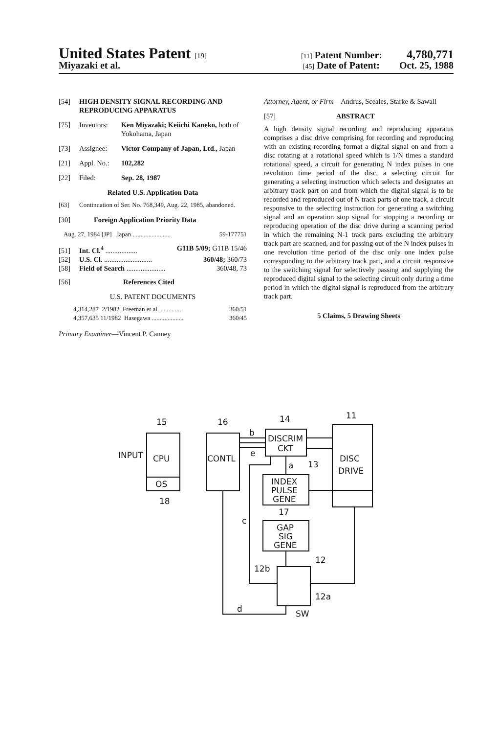United States Patent [19] [11] Patent Number: 4,780,771
Miyazaki et al. [45] Date of Patent: Oct. 25, 1988
[54] HIGH DENSITY SIGNAL RECORDING AND REPRODUCING APPARATUS
[75] Inventors: Ken Miyazaki; Keiichi Kaneko, both of Yokohama, Japan
[73] Assignee: Victor Company of Japan, Ltd., Japan
[21] Appl. No.: 102,282
[22] Filed: Sep. 28, 1987
Related U.S. Application Data
[63] Continuation of Ser. No. 768,349, Aug. 22, 1985, abandoned.
[30] Foreign Application Priority Data
Aug. 27, 1984 [JP] Japan ........................ 59-177751
[51] Int. Cl.<sup>4</sup> .................. G11B 5/09; G11B 15/46
[52] U.S. Cl. ........................... 360/48; 360/73
[58] Field of Search ...................... 360/48, 73
[56] References Cited
U.S. PATENT DOCUMENTS
4,314,287 2/1982 Freeman et al. .............. 360/51
4,357,635 11/1982 Hasegawa .................... 360/45
Primary Examiner—Vincent P. Canney
Attorney, Agent, or Firm—Andrus, Sceales, Starke & Sawall
[57] ABSTRACT
A high density signal recording and reproducing apparatus comprises a disc drive comprising for recording and reproducing with an existing recording format a digital signal on and from a disc rotating at a rotational speed which is 1/N times a standard rotational speed, a circuit for generating N index pulses in one revolution time period of the disc, a selecting circuit for generating a selecting instruction which selects and designates an arbitrary track part on and from which the digital signal is to be recorded and reproduced out of N track parts of one track, a circuit responsive to the selecting instruction for generating a switching signal and an operation stop signal for stopping a recording or reproducing operation of the disc drive during a scanning period in which the remaining N-1 track parts excluding the arbitrary track part are scanned, and for passing out of the N index pulses in one revolution time period of the disc only one index pulse corresponding to the arbitrary track part, and a circuit responsive to the switching signal for selectively passing and supplying the reproduced digital signal to the selecting circuit only during a time period in which the digital signal is reproduced from the arbitrary track part.
5 Claims, 5 Drawing Sheets
INPUT
CPU
OS
CONTL
DISCRIM
CKT
DISC
DRIVE
INDEX
PULSE
GENE
GAP
SIG
GENE
15
16
14
11
13
18
17
12
12b
12a
SW
b
e
a
c
d